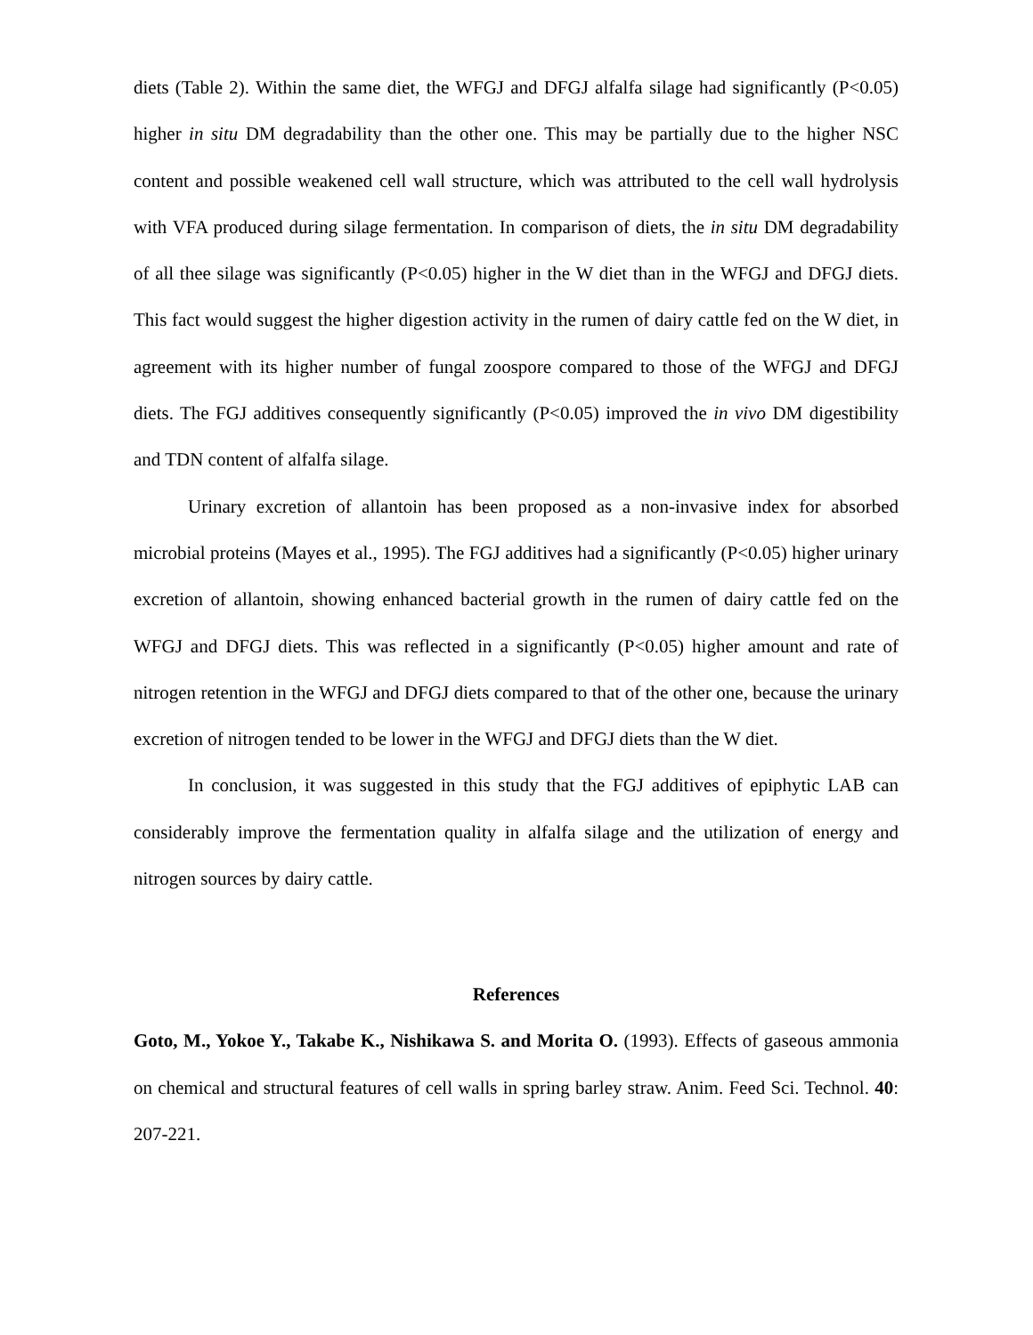diets (Table 2). Within the same diet, the WFGJ and DFGJ alfalfa silage had significantly (P<0.05) higher in situ DM degradability than the other one. This may be partially due to the higher NSC content and possible weakened cell wall structure, which was attributed to the cell wall hydrolysis with VFA produced during silage fermentation. In comparison of diets, the in situ DM degradability of all thee silage was significantly (P<0.05) higher in the W diet than in the WFGJ and DFGJ diets. This fact would suggest the higher digestion activity in the rumen of dairy cattle fed on the W diet, in agreement with its higher number of fungal zoospore compared to those of the WFGJ and DFGJ diets. The FGJ additives consequently significantly (P<0.05) improved the in vivo DM digestibility and TDN content of alfalfa silage.
Urinary excretion of allantoin has been proposed as a non-invasive index for absorbed microbial proteins (Mayes et al., 1995). The FGJ additives had a significantly (P<0.05) higher urinary excretion of allantoin, showing enhanced bacterial growth in the rumen of dairy cattle fed on the WFGJ and DFGJ diets. This was reflected in a significantly (P<0.05) higher amount and rate of nitrogen retention in the WFGJ and DFGJ diets compared to that of the other one, because the urinary excretion of nitrogen tended to be lower in the WFGJ and DFGJ diets than the W diet.
In conclusion, it was suggested in this study that the FGJ additives of epiphytic LAB can considerably improve the fermentation quality in alfalfa silage and the utilization of energy and nitrogen sources by dairy cattle.
References
Goto, M., Yokoe Y., Takabe K., Nishikawa S. and Morita O. (1993). Effects of gaseous ammonia on chemical and structural features of cell walls in spring barley straw. Anim. Feed Sci. Technol. 40: 207-221.